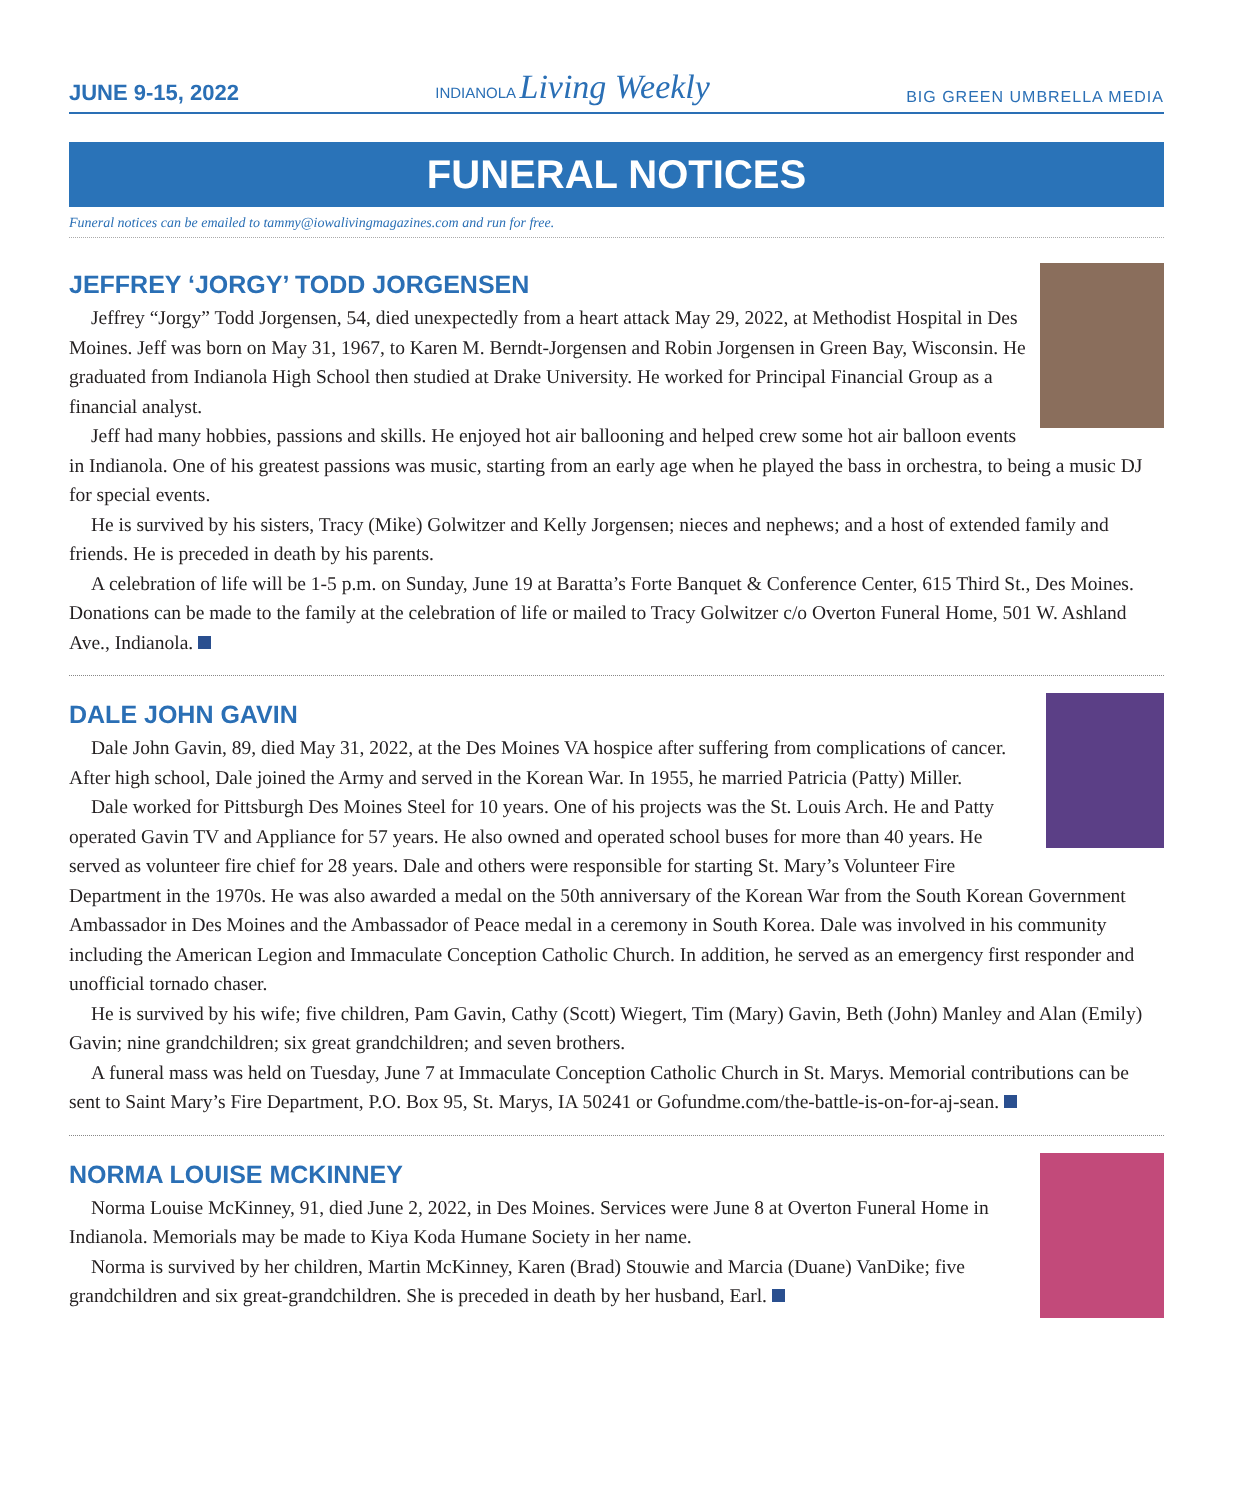JUNE 9-15, 2022 INDIANOLA Living Weekly BIG GREEN UMBRELLA MEDIA
FUNERAL NOTICES
Funeral notices can be emailed to tammy@iowalivingmagazines.com and run for free.
JEFFREY ‘JORGY’ TODD JORGENSEN
Jeffrey “Jorgy” Todd Jorgensen, 54, died unexpectedly from a heart attack May 29, 2022, at Methodist Hospital in Des Moines. Jeff was born on May 31, 1967, to Karen M. Berndt-Jorgensen and Robin Jorgensen in Green Bay, Wisconsin. He graduated from Indianola High School then studied at Drake University. He worked for Principal Financial Group as a financial analyst.
Jeff had many hobbies, passions and skills. He enjoyed hot air ballooning and helped crew some hot air balloon events in Indianola. One of his greatest passions was music, starting from an early age when he played the bass in orchestra, to being a music DJ for special events.
He is survived by his sisters, Tracy (Mike) Golwitzer and Kelly Jorgensen; nieces and nephews; and a host of extended family and friends. He is preceded in death by his parents.
A celebration of life will be 1-5 p.m. on Sunday, June 19 at Baratta’s Forte Banquet & Conference Center, 615 Third St., Des Moines. Donations can be made to the family at the celebration of life or mailed to Tracy Golwitzer c/o Overton Funeral Home, 501 W. Ashland Ave., Indianola.
DALE JOHN GAVIN
Dale John Gavin, 89, died May 31, 2022, at the Des Moines VA hospice after suffering from complications of cancer. After high school, Dale joined the Army and served in the Korean War. In 1955, he married Patricia (Patty) Miller.
Dale worked for Pittsburgh Des Moines Steel for 10 years. One of his projects was the St. Louis Arch. He and Patty operated Gavin TV and Appliance for 57 years. He also owned and operated school buses for more than 40 years. He served as volunteer fire chief for 28 years. Dale and others were responsible for starting St. Mary’s Volunteer Fire Department in the 1970s. He was also awarded a medal on the 50th anniversary of the Korean War from the South Korean Government Ambassador in Des Moines and the Ambassador of Peace medal in a ceremony in South Korea. Dale was involved in his community including the American Legion and Immaculate Conception Catholic Church. In addition, he served as an emergency first responder and unofficial tornado chaser.
He is survived by his wife; five children, Pam Gavin, Cathy (Scott) Wiegert, Tim (Mary) Gavin, Beth (John) Manley and Alan (Emily) Gavin; nine grandchildren; six great grandchildren; and seven brothers.
A funeral mass was held on Tuesday, June 7 at Immaculate Conception Catholic Church in St. Marys. Memorial contributions can be sent to Saint Mary’s Fire Department, P.O. Box 95, St. Marys, IA 50241 or Gofundme.com/the-battle-is-on-for-aj-sean.
NORMA LOUISE MCKINNEY
Norma Louise McKinney, 91, died June 2, 2022, in Des Moines. Services were June 8 at Overton Funeral Home in Indianola. Memorials may be made to Kiya Koda Humane Society in her name.
Norma is survived by her children, Martin McKinney, Karen (Brad) Stouwie and Marcia (Duane) VanDike; five grandchildren and six great-grandchildren. She is preceded in death by her husband, Earl.